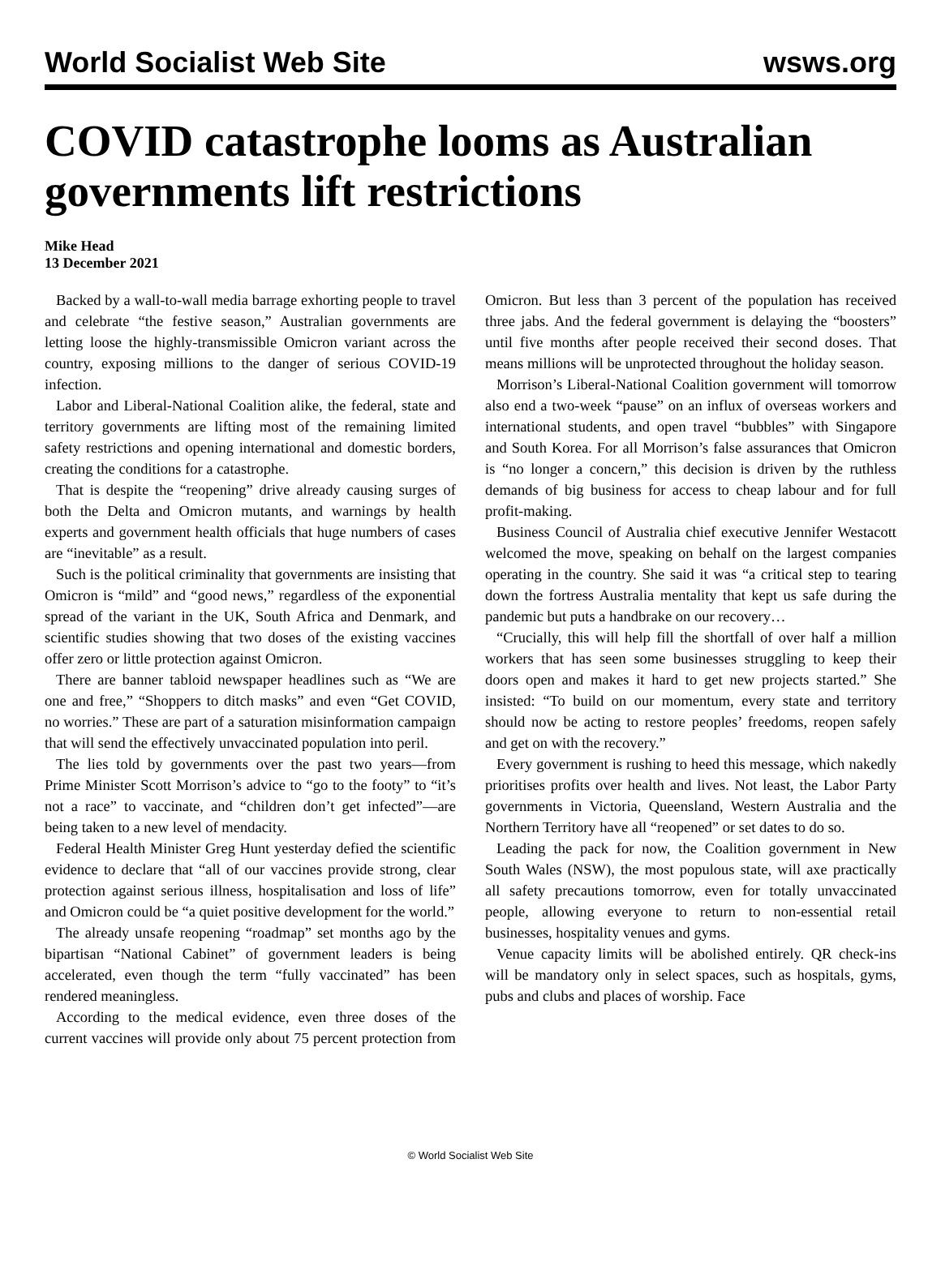World Socialist Web Site wsws.org
COVID catastrophe looms as Australian governments lift restrictions
Mike Head
13 December 2021
Backed by a wall-to-wall media barrage exhorting people to travel and celebrate “the festive season,” Australian governments are letting loose the highly-transmissible Omicron variant across the country, exposing millions to the danger of serious COVID-19 infection.
Labor and Liberal-National Coalition alike, the federal, state and territory governments are lifting most of the remaining limited safety restrictions and opening international and domestic borders, creating the conditions for a catastrophe.
That is despite the “reopening” drive already causing surges of both the Delta and Omicron mutants, and warnings by health experts and government health officials that huge numbers of cases are “inevitable” as a result.
Such is the political criminality that governments are insisting that Omicron is “mild” and “good news,” regardless of the exponential spread of the variant in the UK, South Africa and Denmark, and scientific studies showing that two doses of the existing vaccines offer zero or little protection against Omicron.
There are banner tabloid newspaper headlines such as “We are one and free,” “Shoppers to ditch masks” and even “Get COVID, no worries.” These are part of a saturation misinformation campaign that will send the effectively unvaccinated population into peril.
The lies told by governments over the past two years—from Prime Minister Scott Morrison’s advice to “go to the footy” to “it’s not a race” to vaccinate, and “children don’t get infected”—are being taken to a new level of mendacity.
Federal Health Minister Greg Hunt yesterday defied the scientific evidence to declare that “all of our vaccines provide strong, clear protection against serious illness, hospitalisation and loss of life” and Omicron could be “a quiet positive development for the world.”
The already unsafe reopening “roadmap” set months ago by the bipartisan “National Cabinet” of government leaders is being accelerated, even though the term “fully vaccinated” has been rendered meaningless.
According to the medical evidence, even three doses of the current vaccines will provide only about 75 percent protection from Omicron. But less than 3 percent of the population has received three jabs. And the federal government is delaying the “boosters” until five months after people received their second doses. That means millions will be unprotected throughout the holiday season.
Morrison’s Liberal-National Coalition government will tomorrow also end a two-week “pause” on an influx of overseas workers and international students, and open travel “bubbles” with Singapore and South Korea. For all Morrison’s false assurances that Omicron is “no longer a concern,” this decision is driven by the ruthless demands of big business for access to cheap labour and for full profit-making.
Business Council of Australia chief executive Jennifer Westacott welcomed the move, speaking on behalf on the largest companies operating in the country. She said it was “a critical step to tearing down the fortress Australia mentality that kept us safe during the pandemic but puts a handbrake on our recovery…
“Crucially, this will help fill the shortfall of over half a million workers that has seen some businesses struggling to keep their doors open and makes it hard to get new projects started.” She insisted: “To build on our momentum, every state and territory should now be acting to restore peoples’ freedoms, reopen safely and get on with the recovery.”
Every government is rushing to heed this message, which nakedly prioritises profits over health and lives. Not least, the Labor Party governments in Victoria, Queensland, Western Australia and the Northern Territory have all “reopened” or set dates to do so.
Leading the pack for now, the Coalition government in New South Wales (NSW), the most populous state, will axe practically all safety precautions tomorrow, even for totally unvaccinated people, allowing everyone to return to non-essential retail businesses, hospitality venues and gyms.
Venue capacity limits will be abolished entirely. QR check-ins will be mandatory only in select spaces, such as hospitals, gyms, pubs and clubs and places of worship. Face
© World Socialist Web Site